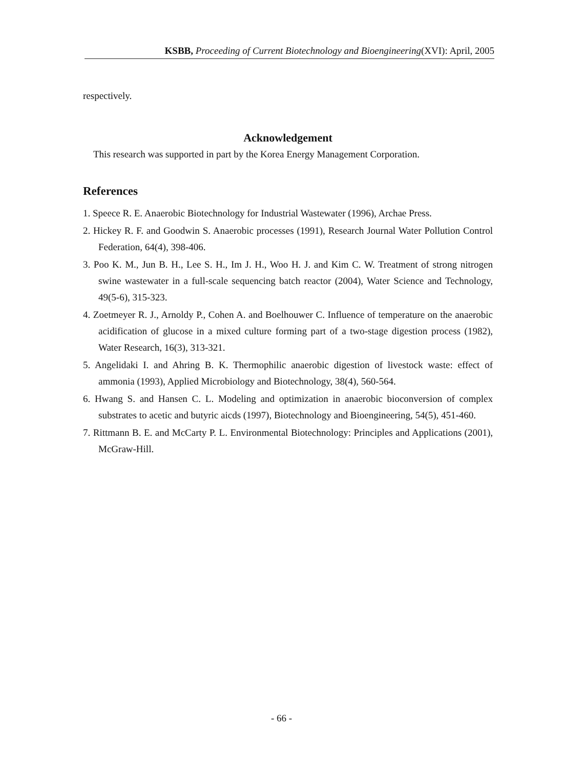KSBB, Proceeding of Current Biotechnology and Bioengineering(XVI): April, 2005
respectively.
Acknowledgement
This research was supported in part by the Korea Energy Management Corporation.
References
1. Speece R. E. Anaerobic Biotechnology for Industrial Wastewater (1996), Archae Press.
2. Hickey R. F. and Goodwin S. Anaerobic processes (1991), Research Journal Water Pollution Control Federation, 64(4), 398-406.
3. Poo K. M., Jun B. H., Lee S. H., Im J. H., Woo H. J. and Kim C. W. Treatment of strong nitrogen swine wastewater in a full-scale sequencing batch reactor (2004), Water Science and Technology, 49(5-6), 315-323.
4. Zoetmeyer R. J., Arnoldy P., Cohen A. and Boelhouwer C. Influence of temperature on the anaerobic acidification of glucose in a mixed culture forming part of a two-stage digestion process (1982), Water Research, 16(3), 313-321.
5. Angelidaki I. and Ahring B. K. Thermophilic anaerobic digestion of livestock waste: effect of ammonia (1993), Applied Microbiology and Biotechnology, 38(4), 560-564.
6. Hwang S. and Hansen C. L. Modeling and optimization in anaerobic bioconversion of complex substrates to acetic and butyric aicds (1997), Biotechnology and Bioengineering, 54(5), 451-460.
7. Rittmann B. E. and McCarty P. L. Environmental Biotechnology: Principles and Applications (2001), McGraw-Hill.
- 66 -